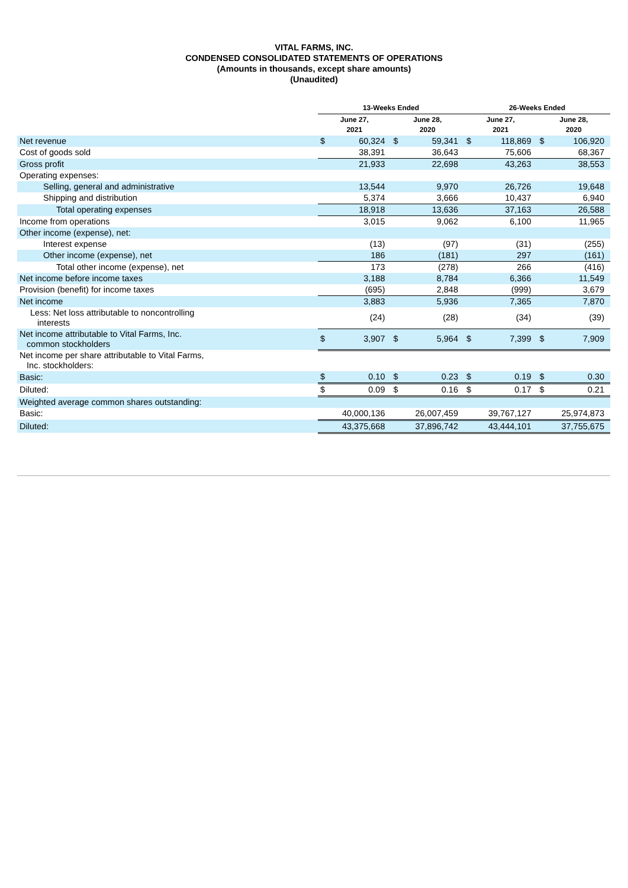VITAL FARMS, INC.
CONDENSED CONSOLIDATED STATEMENTS OF OPERATIONS
(Amounts in thousands, except share amounts)
(Unaudited)
| | 13-Weeks Ended | | | | 26-Weeks Ended | | | |
| --- | --- | --- | --- | --- | --- | --- | --- | --- |
| | June 27, 2021 | | June 28, 2020 | | June 27, 2021 | | June 28, 2020 | |
| Net revenue | $ | 60,324 | $ | 59,341 | $ | 118,869 | $ | 106,920 |
| Cost of goods sold | | 38,391 | | 36,643 | | 75,606 | | 68,367 |
| Gross profit | | 21,933 | | 22,698 | | 43,263 | | 38,553 |
| Operating expenses: | | | | | | | | |
| Selling, general and administrative | | 13,544 | | 9,970 | | 26,726 | | 19,648 |
| Shipping and distribution | | 5,374 | | 3,666 | | 10,437 | | 6,940 |
| Total operating expenses | | 18,918 | | 13,636 | | 37,163 | | 26,588 |
| Income from operations | | 3,015 | | 9,062 | | 6,100 | | 11,965 |
| Other income (expense), net: | | | | | | | | |
| Interest expense | | (13) | | (97) | | (31) | | (255) |
| Other income (expense), net | | 186 | | (181) | | 297 | | (161) |
| Total other income (expense), net | | 173 | | (278) | | 266 | | (416) |
| Net income before income taxes | | 3,188 | | 8,784 | | 6,366 | | 11,549 |
| Provision (benefit) for income taxes | | (695) | | 2,848 | | (999) | | 3,679 |
| Net income | | 3,883 | | 5,936 | | 7,365 | | 7,870 |
| Less: Net loss attributable to noncontrolling interests | | (24) | | (28) | | (34) | | (39) |
| Net income attributable to Vital Farms, Inc. common stockholders | $ | 3,907 | $ | 5,964 | $ | 7,399 | $ | 7,909 |
| Net income per share attributable to Vital Farms, Inc. stockholders: | | | | | | | | |
| Basic: | $ | 0.10 | $ | 0.23 | $ | 0.19 | $ | 0.30 |
| Diluted: | $ | 0.09 | $ | 0.16 | $ | 0.17 | $ | 0.21 |
| Weighted average common shares outstanding: | | | | | | | | |
| Basic: | | 40,000,136 | | 26,007,459 | | 39,767,127 | | 25,974,873 |
| Diluted: | | 43,375,668 | | 37,896,742 | | 43,444,101 | | 37,755,675 |